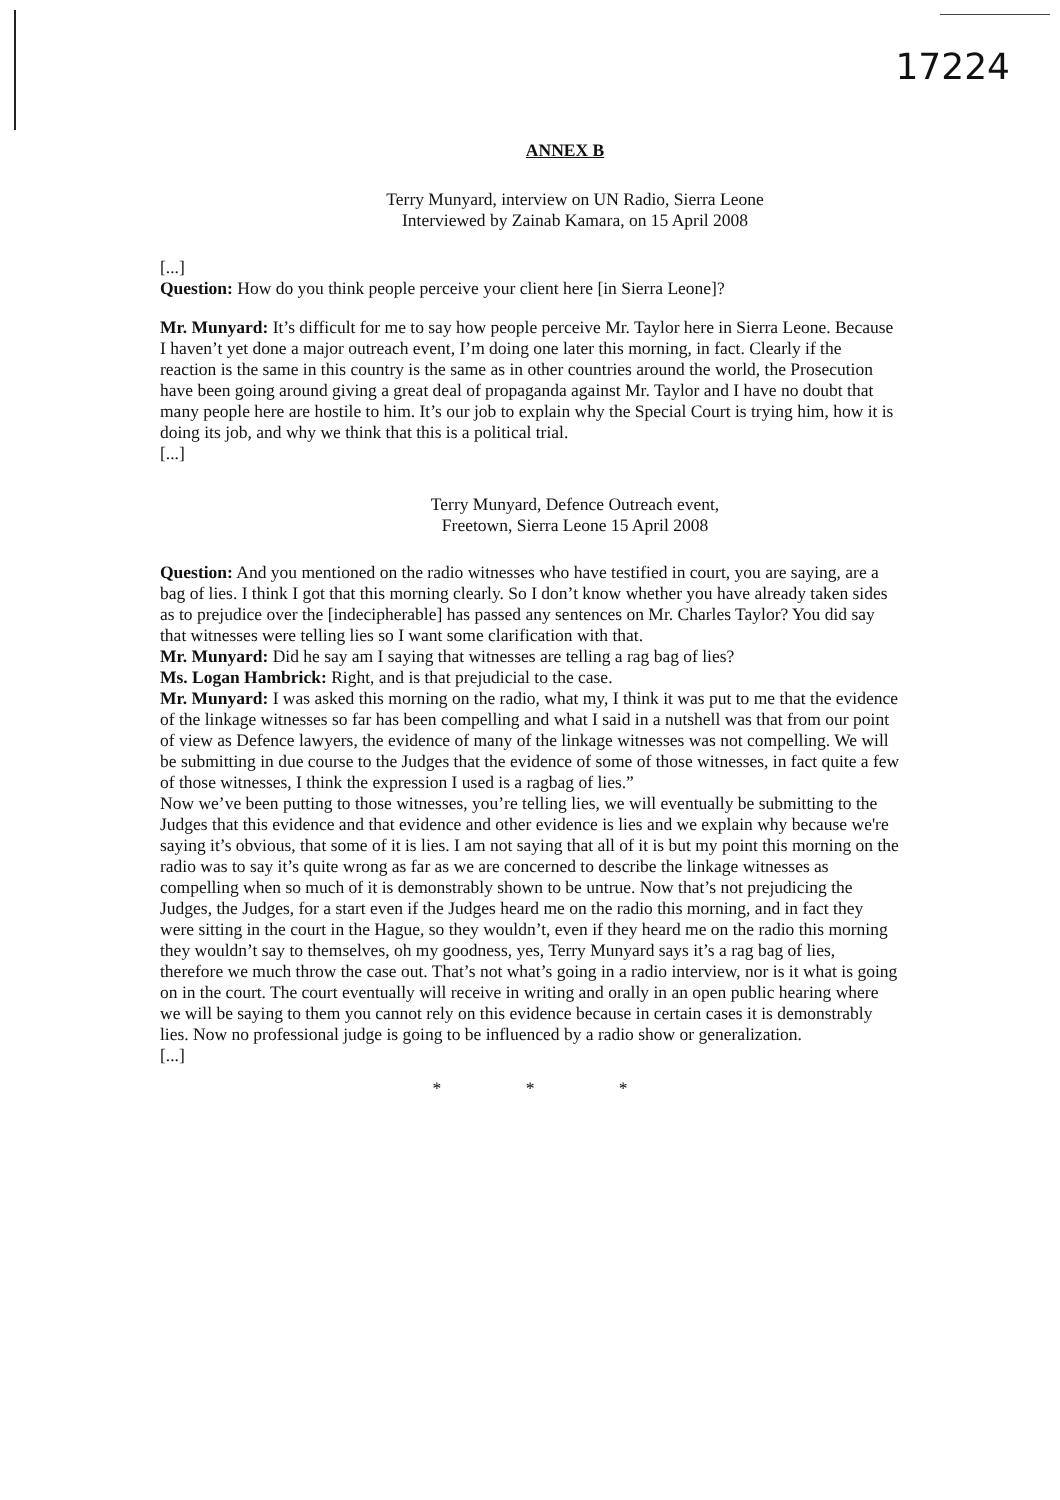17224
ANNEX B
Terry Munyard, interview on UN Radio, Sierra Leone
Interviewed by Zainab Kamara, on 15 April 2008
[...]
Question: How do you think people perceive your client here [in Sierra Leone]?
Mr. Munyard: It’s difficult for me to say how people perceive Mr. Taylor here in Sierra Leone. Because I haven’t yet done a major outreach event, I’m doing one later this morning, in fact. Clearly if the reaction is the same in this country is the same as in other countries around the world, the Prosecution have been going around giving a great deal of propaganda against Mr. Taylor and I have no doubt that many people here are hostile to him. It’s our job to explain why the Special Court is trying him, how it is doing its job, and why we think that this is a political trial.
[...]
Terry Munyard, Defence Outreach event,
Freetown, Sierra Leone 15 April 2008
Question: And you mentioned on the radio witnesses who have testified in court, you are saying, are a bag of lies. I think I got that this morning clearly. So I don’t know whether you have already taken sides as to prejudice over the [indecipherable] has passed any sentences on Mr. Charles Taylor? You did say that witnesses were telling lies so I want some clarification with that.
Mr. Munyard: Did he say am I saying that witnesses are telling a rag bag of lies?
Ms. Logan Hambrick: Right, and is that prejudicial to the case.
Mr. Munyard: I was asked this morning on the radio, what my, I think it was put to me that the evidence of the linkage witnesses so far has been compelling and what I said in a nutshell was that from our point of view as Defence lawyers, the evidence of many of the linkage witnesses was not compelling. We will be submitting in due course to the Judges that the evidence of some of those witnesses, in fact quite a few of those witnesses, I think the expression I used is a ragbag of lies.”
Now we’ve been putting to those witnesses, you’re telling lies, we will eventually be submitting to the Judges that this evidence and that evidence and other evidence is lies and we explain why because we're saying it’s obvious, that some of it is lies. I am not saying that all of it is but my point this morning on the radio was to say it’s quite wrong as far as we are concerned to describe the linkage witnesses as compelling when so much of it is demonstrably shown to be untrue. Now that’s not prejudicing the Judges, the Judges, for a start even if the Judges heard me on the radio this morning, and in fact they were sitting in the court in the Hague, so they wouldn’t, even if they heard me on the radio this morning they wouldn’t say to themselves, oh my goodness, yes, Terry Munyard says it’s a rag bag of lies, therefore we much throw the case out. That’s not what’s going in a radio interview, nor is it what is going on in the court. The court eventually will receive in writing and orally in an open public hearing where we will be saying to them you cannot rely on this evidence because in certain cases it is demonstrably lies. Now no professional judge is going to be influenced by a radio show or generalization.
[...]
* * *